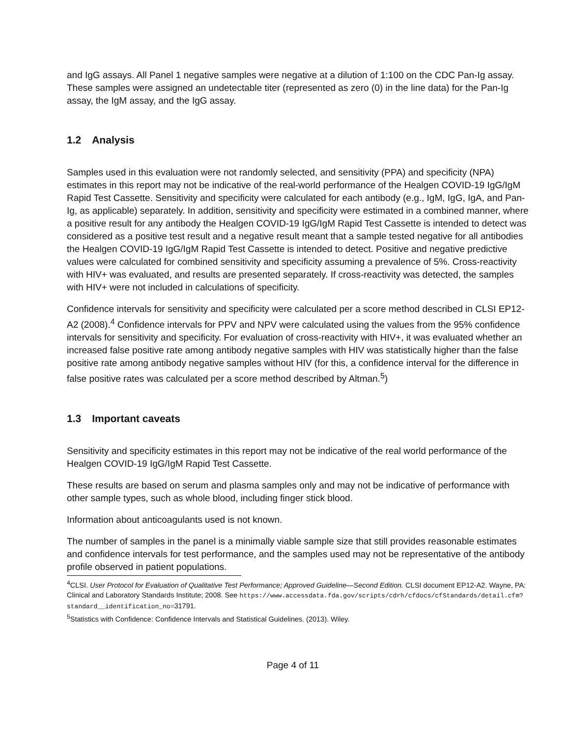and IgG assays. All Panel 1 negative samples were negative at a dilution of 1:100 on the CDC Pan-Ig assay. These samples were assigned an undetectable titer (represented as zero (0) in the line data) for the Pan-Ig assay, the IgM assay, and the IgG assay.
1.2 Analysis
Samples used in this evaluation were not randomly selected, and sensitivity (PPA) and specificity (NPA) estimates in this report may not be indicative of the real-world performance of the Healgen COVID-19 IgG/IgM Rapid Test Cassette. Sensitivity and specificity were calculated for each antibody (e.g., IgM, IgG, IgA, and Pan-Ig, as applicable) separately. In addition, sensitivity and specificity were estimated in a combined manner, where a positive result for any antibody the Healgen COVID-19 IgG/IgM Rapid Test Cassette is intended to detect was considered as a positive test result and a negative result meant that a sample tested negative for all antibodies the Healgen COVID-19 IgG/IgM Rapid Test Cassette is intended to detect. Positive and negative predictive values were calculated for combined sensitivity and specificity assuming a prevalence of 5%. Cross-reactivity with HIV+ was evaluated, and results are presented separately. If cross-reactivity was detected, the samples with HIV+ were not included in calculations of specificity.
Confidence intervals for sensitivity and specificity were calculated per a score method described in CLSI EP12-A2 (2008).<sup>4</sup> Confidence intervals for PPV and NPV were calculated using the values from the 95% confidence intervals for sensitivity and specificity. For evaluation of cross-reactivity with HIV+, it was evaluated whether an increased false positive rate among antibody negative samples with HIV was statistically higher than the false positive rate among antibody negative samples without HIV (for this, a confidence interval for the difference in false positive rates was calculated per a score method described by Altman.<sup>5</sup>)
1.3 Important caveats
Sensitivity and specificity estimates in this report may not be indicative of the real world performance of the Healgen COVID-19 IgG/IgM Rapid Test Cassette.
These results are based on serum and plasma samples only and may not be indicative of performance with other sample types, such as whole blood, including finger stick blood.
Information about anticoagulants used is not known.
The number of samples in the panel is a minimally viable sample size that still provides reasonable estimates and confidence intervals for test performance, and the samples used may not be representative of the antibody profile observed in patient populations.
<sup>4</sup> CLSI. User Protocol for Evaluation of Qualitative Test Performance; Approved Guideline—Second Edition. CLSI document EP12-A2. Wayne, PA: Clinical and Laboratory Standards Institute; 2008. See https://www.accessdata.fda.gov/scripts/cdrh/cfdocs/cfStandards/detail.cfm?standard__identification_no=31791.
<sup>5</sup> Statistics with Confidence: Confidence Intervals and Statistical Guidelines. (2013). Wiley.
Page 4 of 11